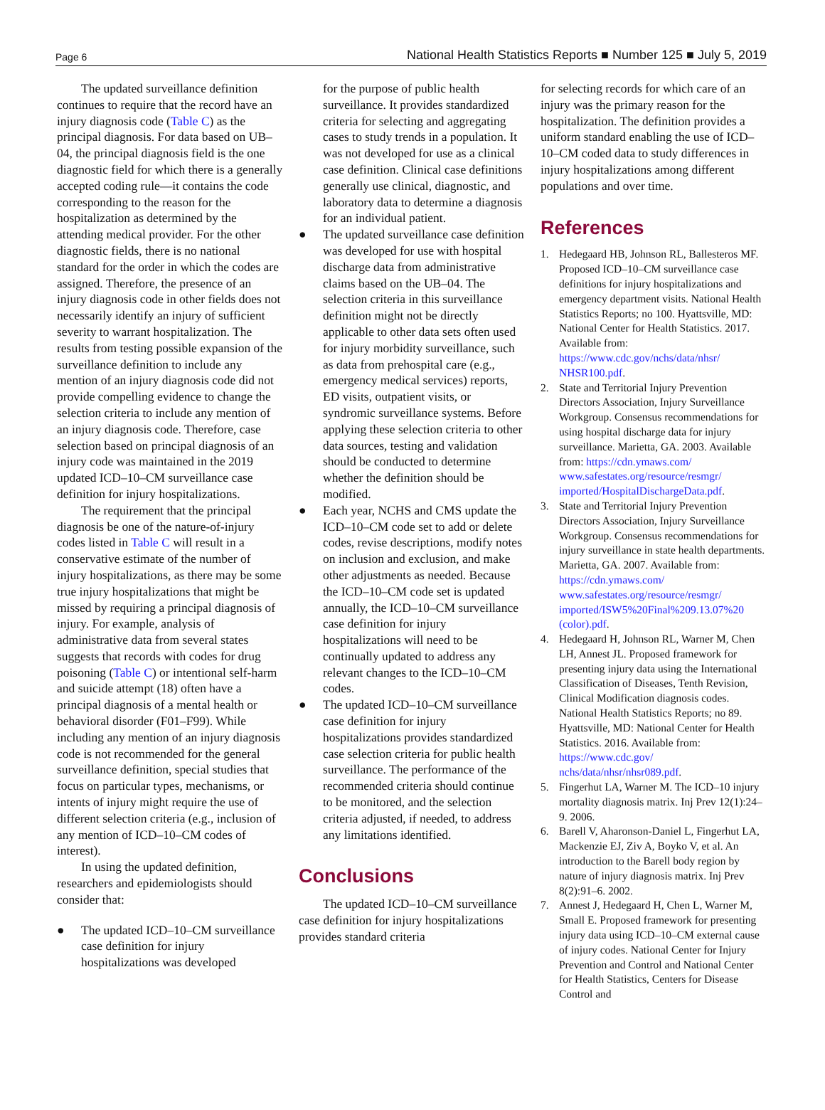Page 6 National Health Statistics Reports ■ Number 125 ■ July 5, 2019
The updated surveillance definition continues to require that the record have an injury diagnosis code (Table C) as the principal diagnosis. For data based on UB–04, the principal diagnosis field is the one diagnostic field for which there is a generally accepted coding rule—it contains the code corresponding to the reason for the hospitalization as determined by the attending medical provider. For the other diagnostic fields, there is no national standard for the order in which the codes are assigned. Therefore, the presence of an injury diagnosis code in other fields does not necessarily identify an injury of sufficient severity to warrant hospitalization. The results from testing possible expansion of the surveillance definition to include any mention of an injury diagnosis code did not provide compelling evidence to change the selection criteria to include any mention of an injury diagnosis code. Therefore, case selection based on principal diagnosis of an injury code was maintained in the 2019 updated ICD–10–CM surveillance case definition for injury hospitalizations.
The requirement that the principal diagnosis be one of the nature-of-injury codes listed in Table C will result in a conservative estimate of the number of injury hospitalizations, as there may be some true injury hospitalizations that might be missed by requiring a principal diagnosis of injury. For example, analysis of administrative data from several states suggests that records with codes for drug poisoning (Table C) or intentional self-harm and suicide attempt (18) often have a principal diagnosis of a mental health or behavioral disorder (F01–F99). While including any mention of an injury diagnosis code is not recommended for the general surveillance definition, special studies that focus on particular types, mechanisms, or intents of injury might require the use of different selection criteria (e.g., inclusion of any mention of ICD–10–CM codes of interest).
In using the updated definition, researchers and epidemiologists should consider that:
● The updated ICD–10–CM surveillance case definition for injury hospitalizations was developed
for the purpose of public health surveillance. It provides standardized criteria for selecting and aggregating cases to study trends in a population. It was not developed for use as a clinical case definition. Clinical case definitions generally use clinical, diagnostic, and laboratory data to determine a diagnosis for an individual patient.
● The updated surveillance case definition was developed for use with hospital discharge data from administrative claims based on the UB–04. The selection criteria in this surveillance definition might not be directly applicable to other data sets often used for injury morbidity surveillance, such as data from prehospital care (e.g., emergency medical services) reports, ED visits, outpatient visits, or syndromic surveillance systems. Before applying these selection criteria to other data sources, testing and validation should be conducted to determine whether the definition should be modified.
● Each year, NCHS and CMS update the ICD–10–CM code set to add or delete codes, revise descriptions, modify notes on inclusion and exclusion, and make other adjustments as needed. Because the ICD–10–CM code set is updated annually, the ICD–10–CM surveillance case definition for injury hospitalizations will need to be continually updated to address any relevant changes to the ICD–10–CM codes.
● The updated ICD–10–CM surveillance case definition for injury hospitalizations provides standardized case selection criteria for public health surveillance. The performance of the recommended criteria should continue to be monitored, and the selection criteria adjusted, if needed, to address any limitations identified.
Conclusions
The updated ICD–10–CM surveillance case definition for injury hospitalizations provides standard criteria
for selecting records for which care of an injury was the primary reason for the hospitalization. The definition provides a uniform standard enabling the use of ICD–10–CM coded data to study differences in injury hospitalizations among different populations and over time.
References
1. Hedegaard HB, Johnson RL, Ballesteros MF. Proposed ICD–10–CM surveillance case definitions for injury hospitalizations and emergency department visits. National Health Statistics Reports; no 100. Hyattsville, MD: National Center for Health Statistics. 2017. Available from: https://www.cdc.gov/nchs/data/nhsr/ NHSR100.pdf.
2. State and Territorial Injury Prevention Directors Association, Injury Surveillance Workgroup. Consensus recommendations for using hospital discharge data for injury surveillance. Marietta, GA. 2003. Available from: https://cdn.ymaws.com/ www.safestates.org/resource/resmgr/ imported/HospitalDischargeData.pdf.
3. State and Territorial Injury Prevention Directors Association, Injury Surveillance Workgroup. Consensus recommendations for injury surveillance in state health departments. Marietta, GA. 2007. Available from: https://cdn.ymaws.com/ www.safestates.org/resource/resmgr/ imported/ISW5%20Final%209.13.07%20 (color).pdf.
4. Hedegaard H, Johnson RL, Warner M, Chen LH, Annest JL. Proposed framework for presenting injury data using the International Classification of Diseases, Tenth Revision, Clinical Modification diagnosis codes. National Health Statistics Reports; no 89. Hyattsville, MD: National Center for Health Statistics. 2016. Available from: https://www.cdc.gov/ nchs/data/nhsr/nhsr089.pdf.
5. Fingerhut LA, Warner M. The ICD–10 injury mortality diagnosis matrix. Inj Prev 12(1):24–9. 2006.
6. Barell V, Aharonson-Daniel L, Fingerhut LA, Mackenzie EJ, Ziv A, Boyko V, et al. An introduction to the Barell body region by nature of injury diagnosis matrix. Inj Prev 8(2):91–6. 2002.
7. Annest J, Hedegaard H, Chen L, Warner M, Small E. Proposed framework for presenting injury data using ICD–10–CM external cause of injury codes. National Center for Injury Prevention and Control and National Center for Health Statistics, Centers for Disease Control and